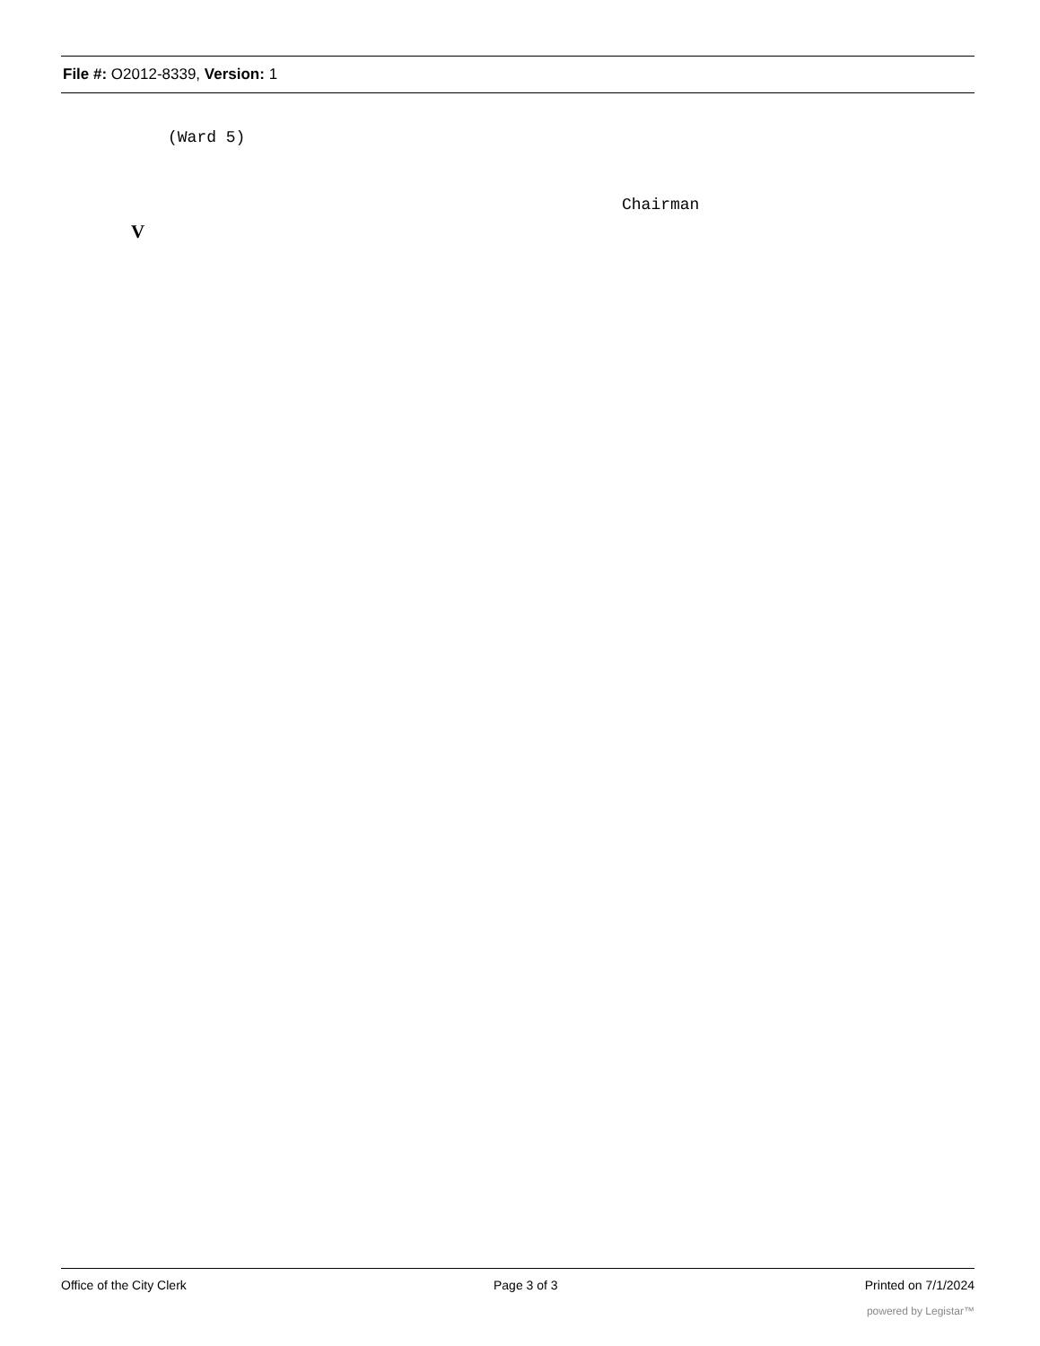File #: O2012-8339, Version: 1
(Ward 5)
Chairman
V
Office of the City Clerk Page 3 of 3 Printed on 7/1/2024
powered by Legistar™